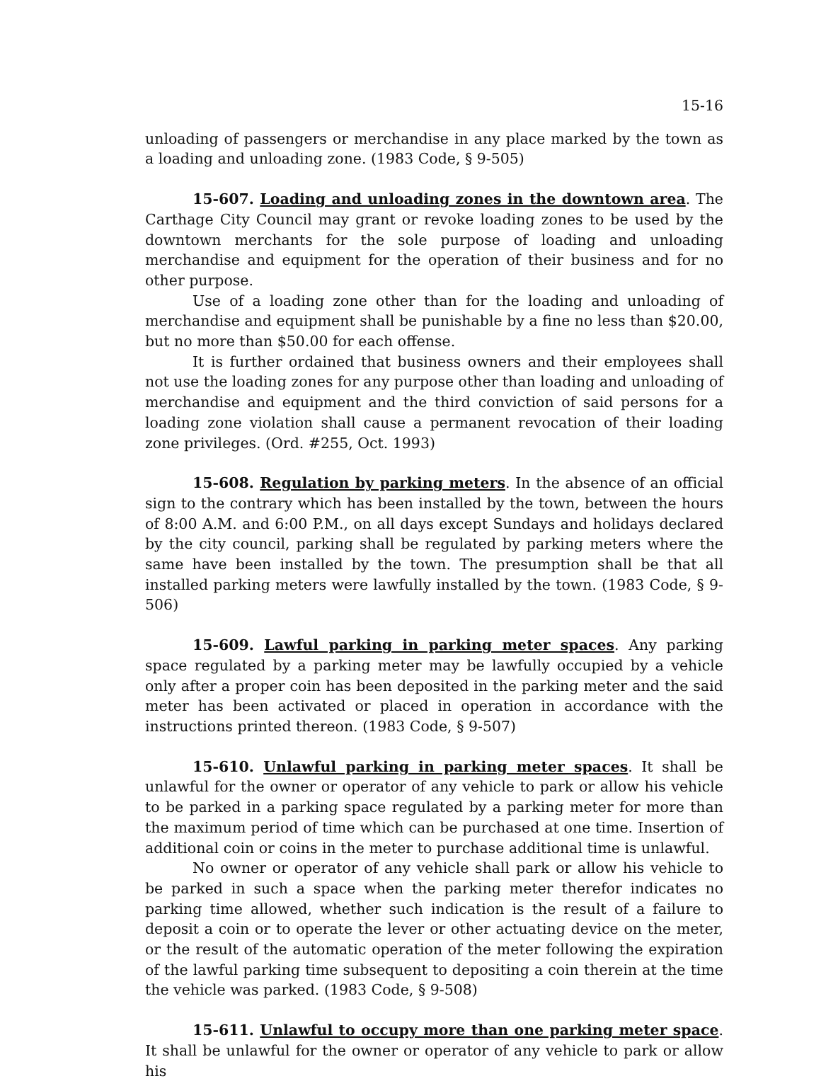15-16
unloading of passengers or merchandise in any place marked by the town as a loading and unloading zone. (1983 Code, § 9-505)
15-607. Loading and unloading zones in the downtown area. The Carthage City Council may grant or revoke loading zones to be used by the downtown merchants for the sole purpose of loading and unloading merchandise and equipment for the operation of their business and for no other purpose.
Use of a loading zone other than for the loading and unloading of merchandise and equipment shall be punishable by a fine no less than $20.00, but no more than $50.00 for each offense.
It is further ordained that business owners and their employees shall not use the loading zones for any purpose other than loading and unloading of merchandise and equipment and the third conviction of said persons for a loading zone violation shall cause a permanent revocation of their loading zone privileges. (Ord. #255, Oct. 1993)
15-608. Regulation by parking meters. In the absence of an official sign to the contrary which has been installed by the town, between the hours of 8:00 A.M. and 6:00 P.M., on all days except Sundays and holidays declared by the city council, parking shall be regulated by parking meters where the same have been installed by the town. The presumption shall be that all installed parking meters were lawfully installed by the town. (1983 Code, § 9-506)
15-609. Lawful parking in parking meter spaces. Any parking space regulated by a parking meter may be lawfully occupied by a vehicle only after a proper coin has been deposited in the parking meter and the said meter has been activated or placed in operation in accordance with the instructions printed thereon. (1983 Code, § 9-507)
15-610. Unlawful parking in parking meter spaces. It shall be unlawful for the owner or operator of any vehicle to park or allow his vehicle to be parked in a parking space regulated by a parking meter for more than the maximum period of time which can be purchased at one time. Insertion of additional coin or coins in the meter to purchase additional time is unlawful.
No owner or operator of any vehicle shall park or allow his vehicle to be parked in such a space when the parking meter therefor indicates no parking time allowed, whether such indication is the result of a failure to deposit a coin or to operate the lever or other actuating device on the meter, or the result of the automatic operation of the meter following the expiration of the lawful parking time subsequent to depositing a coin therein at the time the vehicle was parked. (1983 Code, § 9-508)
15-611. Unlawful to occupy more than one parking meter space. It shall be unlawful for the owner or operator of any vehicle to park or allow his